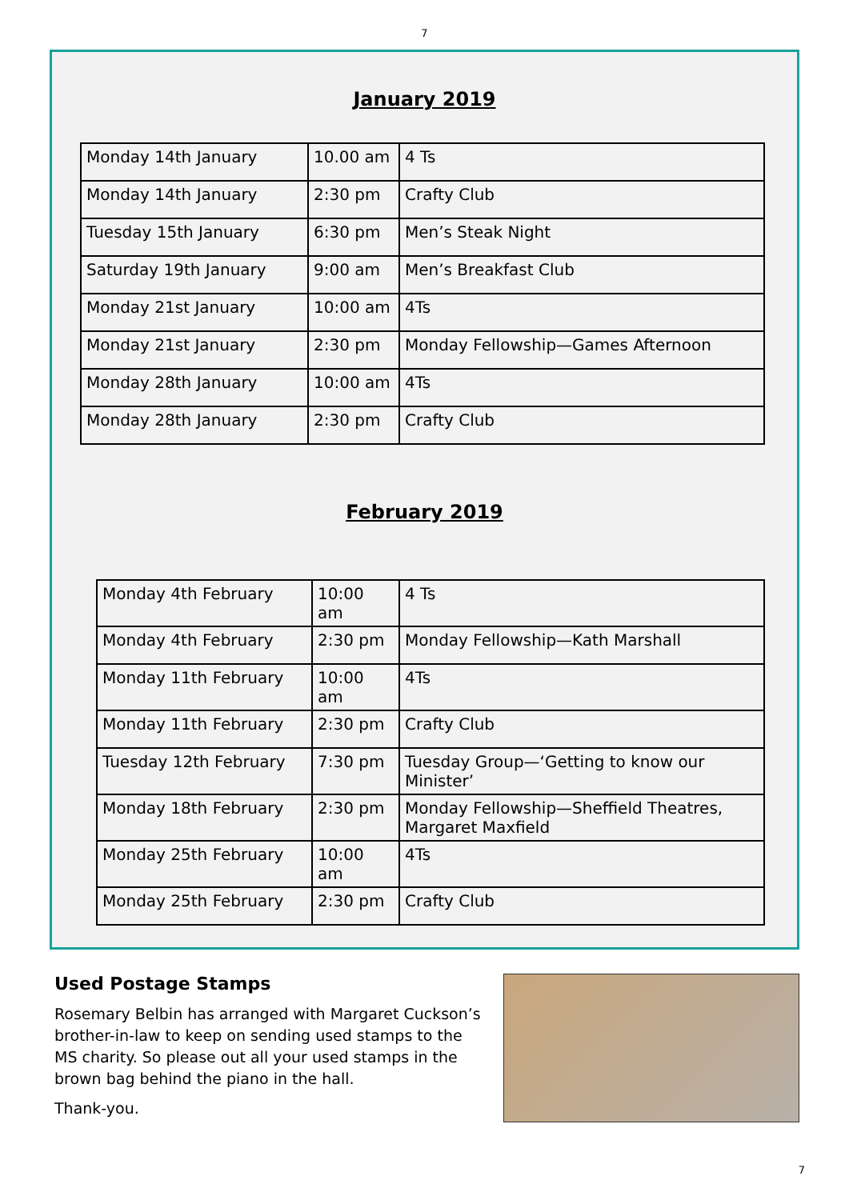7
January 2019
| Monday 14th January | 10.00 am | 4 Ts |
| Monday 14th January | 2:30 pm | Crafty Club |
| Tuesday 15th January | 6:30 pm | Men’s Steak Night |
| Saturday 19th January | 9:00 am | Men’s Breakfast Club |
| Monday 21st January | 10:00 am | 4Ts |
| Monday 21st January | 2:30 pm | Monday Fellowship—Games Afternoon |
| Monday 28th January | 10:00 am | 4Ts |
| Monday 28th January | 2:30 pm | Crafty Club |
February 2019
| Monday 4th February | 10:00 am | 4 Ts |
| Monday 4th February | 2:30 pm | Monday Fellowship—Kath Marshall |
| Monday 11th February | 10:00 am | 4Ts |
| Monday 11th February | 2:30 pm | Crafty Club |
| Tuesday 12th February | 7:30 pm | Tuesday Group—‘Getting to know our Minister’ |
| Monday 18th February | 2:30 pm | Monday Fellowship—Sheffield Theatres, Margaret Maxfield |
| Monday 25th February | 10:00 am | 4Ts |
| Monday 25th February | 2:30 pm | Crafty Club |
Used Postage Stamps
Rosemary Belbin has arranged with Margaret Cuckson’s brother-in-law to keep on sending used stamps to the MS charity. So please out all your used stamps in the brown bag behind the piano in the hall.
Thank-you.
7